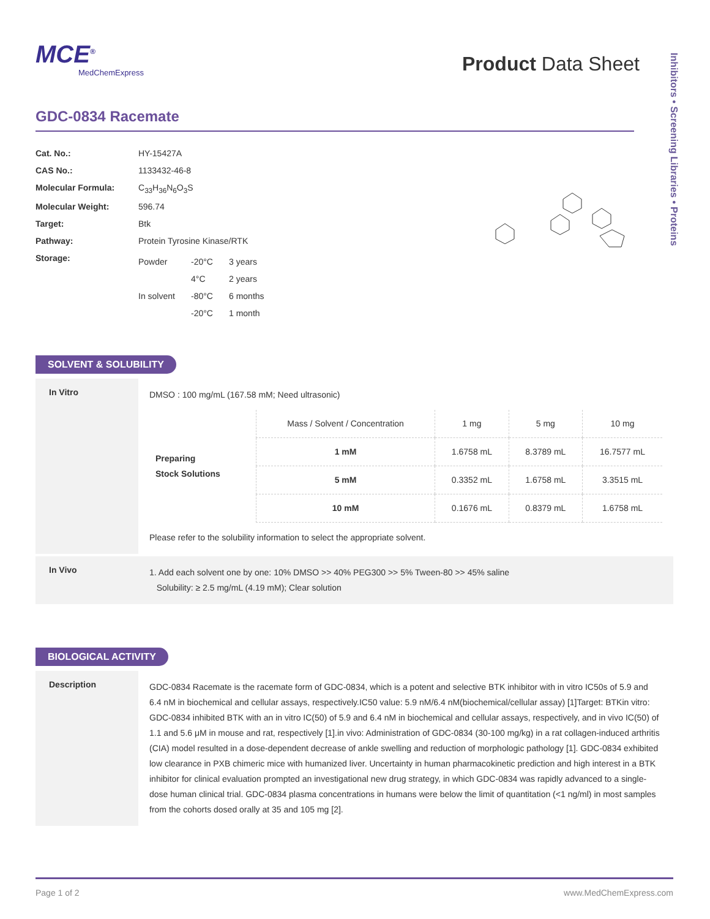MCE<sup>®</sup>
MedChemExpress
Product Data Sheet
Inhibitors • Screening Libraries • Proteins
GDC-0834 Racemate
| Cat. No.: | HY-15427A |
| CAS No.: | 1133432-46-8 |
| Molecular Formula: | C<sub>33</sub>H<sub>36</sub>N<sub>6</sub>O<sub>3</sub>S |
| Molecular Weight: | 596.74 |
| Target: | Btk |
| Pathway: | Protein Tyrosine Kinase/RTK |
| Storage: | / Powder / -20°C / 3 years / / / 4°C / 2 years / / In solvent / -80°C / 6 months / / / -20°C / 1 month / |
SOLVENT & SOLUBILITY
In Vitro
DMSO : 100 mg/mL (167.58 mM; Need ultrasonic)
| Preparing Stock Solutions | Mass / Solvent / Concentration | 1 mg | 5 mg | 10 mg |
| | 1 mM | 1.6758 mL | 8.3789 mL | 16.7577 mL |
| | 5 mM | 0.3352 mL | 1.6758 mL | 3.3515 mL |
| | 10 mM | 0.1676 mL | 0.8379 mL | 1.6758 mL |
Please refer to the solubility information to select the appropriate solvent.
In Vivo
1. Add each solvent one by one: 10% DMSO >> 40% PEG300 >> 5% Tween-80 >> 45% saline
Solubility: ≥ 2.5 mg/mL (4.19 mM); Clear solution
BIOLOGICAL ACTIVITY
Description
GDC-0834 Racemate is the racemate form of GDC-0834, which is a potent and selective BTK inhibitor with in vitro IC50s of 5.9 and 6.4 nM in biochemical and cellular assays, respectively.IC50 value: 5.9 nM/6.4 nM(biochemical/cellular assay) [1]Target: BTKin vitro: GDC-0834 inhibited BTK with an in vitro IC(50) of 5.9 and 6.4 nM in biochemical and cellular assays, respectively, and in vivo IC(50) of 1.1 and 5.6 μM in mouse and rat, respectively [1].in vivo: Administration of GDC-0834 (30-100 mg/kg) in a rat collagen-induced arthritis (CIA) model resulted in a dose-dependent decrease of ankle swelling and reduction of morphologic pathology [1]. GDC-0834 exhibited low clearance in PXB chimeric mice with humanized liver. Uncertainty in human pharmacokinetic prediction and high interest in a BTK inhibitor for clinical evaluation prompted an investigational new drug strategy, in which GDC-0834 was rapidly advanced to a single-dose human clinical trial. GDC-0834 plasma concentrations in humans were below the limit of quantitation (<1 ng/ml) in most samples from the cohorts dosed orally at 35 and 105 mg [2].
Page 1 of 2 www.MedChemExpress.com